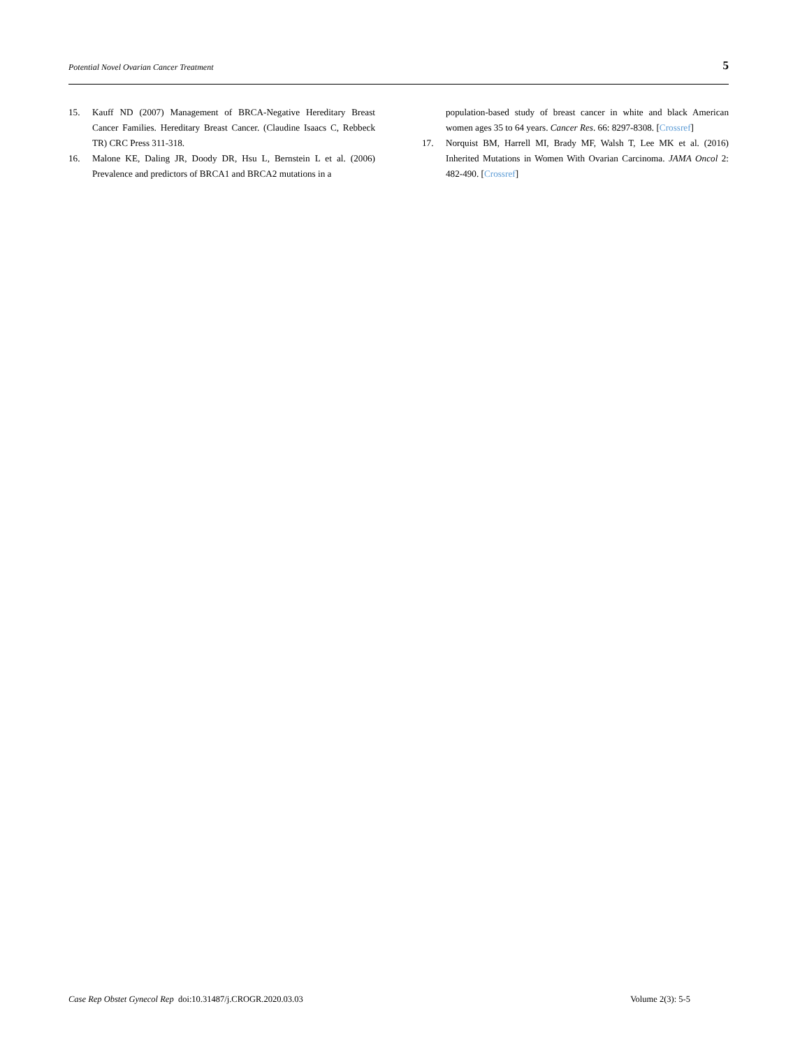Potential Novel Ovarian Cancer Treatment 5
15. Kauff ND (2007) Management of BRCA-Negative Hereditary Breast Cancer Families. Hereditary Breast Cancer. (Claudine Isaacs C, Rebbeck TR) CRC Press 311-318.
16. Malone KE, Daling JR, Doody DR, Hsu L, Bernstein L et al. (2006) Prevalence and predictors of BRCA1 and BRCA2 mutations in a
population-based study of breast cancer in white and black American women ages 35 to 64 years. Cancer Res. 66: 8297-8308. [Crossref]
17. Norquist BM, Harrell MI, Brady MF, Walsh T, Lee MK et al. (2016) Inherited Mutations in Women With Ovarian Carcinoma. JAMA Oncol 2: 482-490. [Crossref]
Case Rep Obstet Gynecol Rep doi:10.31487/j.CROGR.2020.03.03 Volume 2(3): 5-5